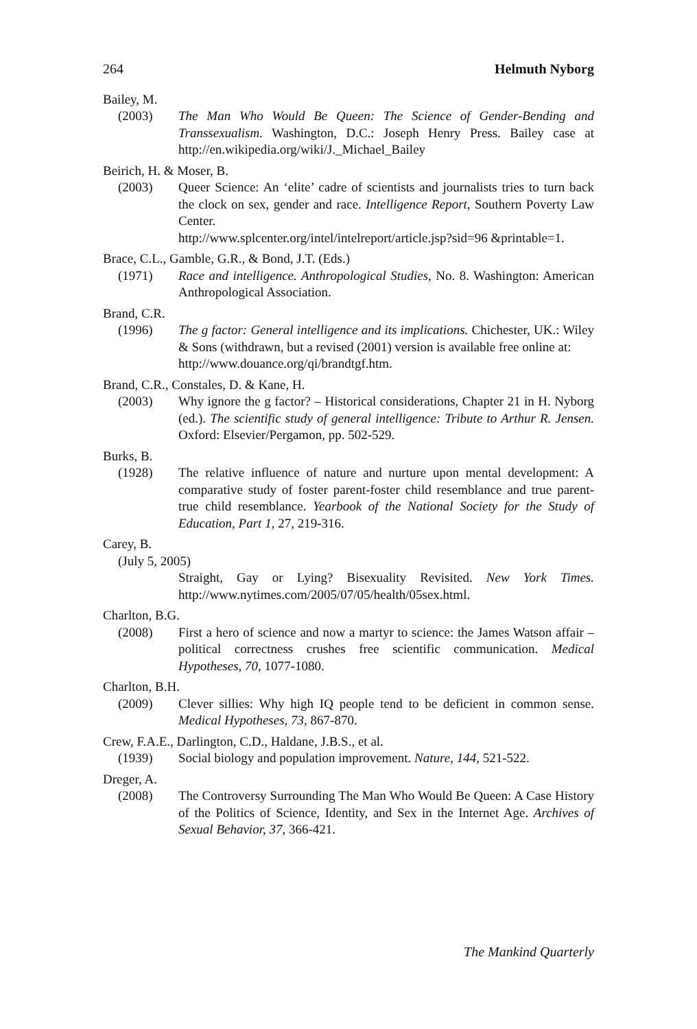264 Helmuth Nyborg
Bailey, M.
(2003) The Man Who Would Be Queen: The Science of Gender-Bending and Transsexualism. Washington, D.C.: Joseph Henry Press. Bailey case at http://en.wikipedia.org/wiki/J._Michael_Bailey
Beirich, H. & Moser, B.
(2003) Queer Science: An ‘elite’ cadre of scientists and journalists tries to turn back the clock on sex, gender and race. Intelligence Report, Southern Poverty Law Center.
http://www.splcenter.org/intel/intelreport/article.jsp?sid=96 &printable=1.
Brace, C.L., Gamble, G.R., & Bond, J.T. (Eds.)
(1971) Race and intelligence. Anthropological Studies, No. 8. Washington: American Anthropological Association.
Brand, C.R.
(1996) The g factor: General intelligence and its implications. Chichester, UK.: Wiley & Sons (withdrawn, but a revised (2001) version is available free online at:
http://www.douance.org/qi/brandtgf.htm.
Brand, C.R., Constales, D. & Kane, H.
(2003) Why ignore the g factor? – Historical considerations, Chapter 21 in H. Nyborg (ed.). The scientific study of general intelligence: Tribute to Arthur R. Jensen. Oxford: Elsevier/Pergamon, pp. 502-529.
Burks, B.
(1928) The relative influence of nature and nurture upon mental development: A comparative study of foster parent-foster child resemblance and true parent-true child resemblance. Yearbook of the National Society for the Study of Education, Part 1, 27, 219-316.
Carey, B.
(July 5, 2005)
Straight, Gay or Lying? Bisexuality Revisited. New York Times. http://www.nytimes.com/2005/07/05/health/05sex.html.
Charlton, B.G.
(2008) First a hero of science and now a martyr to science: the James Watson affair –political correctness crushes free scientific communication. Medical Hypotheses, 70, 1077-1080.
Charlton, B.H.
(2009) Clever sillies: Why high IQ people tend to be deficient in common sense. Medical Hypotheses, 73, 867-870.
Crew, F.A.E., Darlington, C.D., Haldane, J.B.S., et al.
(1939) Social biology and population improvement. Nature, 144, 521-522.
Dreger, A.
(2008) The Controversy Surrounding The Man Who Would Be Queen: A Case History of the Politics of Science, Identity, and Sex in the Internet Age. Archives of Sexual Behavior, 37, 366-421.
The Mankind Quarterly